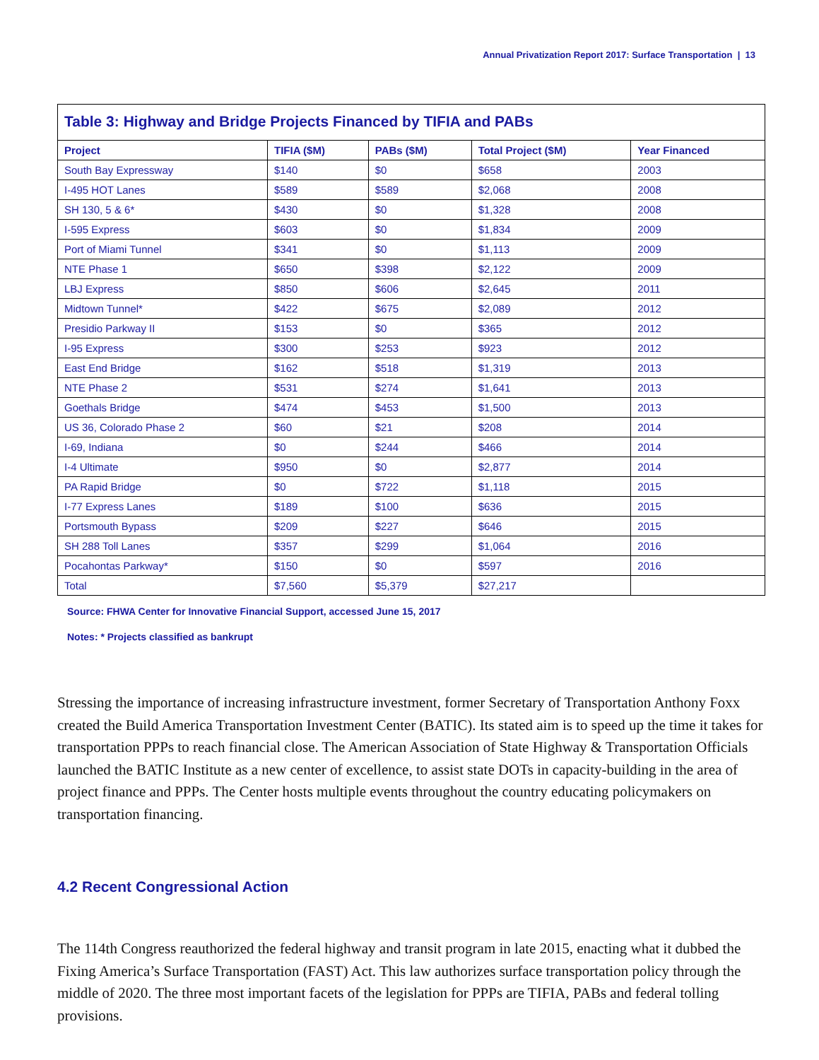Annual Privatization Report 2017: Surface Transportation | 13
| Table 3: Highway and Bridge Projects Financed by TIFIA and PABs | | | | |
| Project | TIFIA ($M) | PABs ($M) | Total Project ($M) | Year Financed |
| South Bay Expressway | $140 | $0 | $658 | 2003 |
| I-495 HOT Lanes | $589 | $589 | $2,068 | 2008 |
| SH 130, 5 & 6* | $430 | $0 | $1,328 | 2008 |
| I-595 Express | $603 | $0 | $1,834 | 2009 |
| Port of Miami Tunnel | $341 | $0 | $1,113 | 2009 |
| NTE Phase 1 | $650 | $398 | $2,122 | 2009 |
| LBJ Express | $850 | $606 | $2,645 | 2011 |
| Midtown Tunnel* | $422 | $675 | $2,089 | 2012 |
| Presidio Parkway II | $153 | $0 | $365 | 2012 |
| I-95 Express | $300 | $253 | $923 | 2012 |
| East End Bridge | $162 | $518 | $1,319 | 2013 |
| NTE Phase 2 | $531 | $274 | $1,641 | 2013 |
| Goethals Bridge | $474 | $453 | $1,500 | 2013 |
| US 36, Colorado Phase 2 | $60 | $21 | $208 | 2014 |
| I-69, Indiana | $0 | $244 | $466 | 2014 |
| I-4 Ultimate | $950 | $0 | $2,877 | 2014 |
| PA Rapid Bridge | $0 | $722 | $1,118 | 2015 |
| I-77 Express Lanes | $189 | $100 | $636 | 2015 |
| Portsmouth Bypass | $209 | $227 | $646 | 2015 |
| SH 288 Toll Lanes | $357 | $299 | $1,064 | 2016 |
| Pocahontas Parkway* | $150 | $0 | $597 | 2016 |
| Total | $7,560 | $5,379 | $27,217 | |
Source: FHWA Center for Innovative Financial Support, accessed June 15, 2017
Notes: * Projects classified as bankrupt
Stressing the importance of increasing infrastructure investment, former Secretary of Transportation Anthony Foxx created the Build America Transportation Investment Center (BATIC). Its stated aim is to speed up the time it takes for transportation PPPs to reach financial close. The American Association of State Highway & Transportation Officials launched the BATIC Institute as a new center of excellence, to assist state DOTs in capacity-building in the area of project finance and PPPs. The Center hosts multiple events throughout the country educating policymakers on transportation financing.
4.2 Recent Congressional Action
The 114th Congress reauthorized the federal highway and transit program in late 2015, enacting what it dubbed the Fixing America’s Surface Transportation (FAST) Act. This law authorizes surface transportation policy through the middle of 2020. The three most important facets of the legislation for PPPs are TIFIA, PABs and federal tolling provisions.